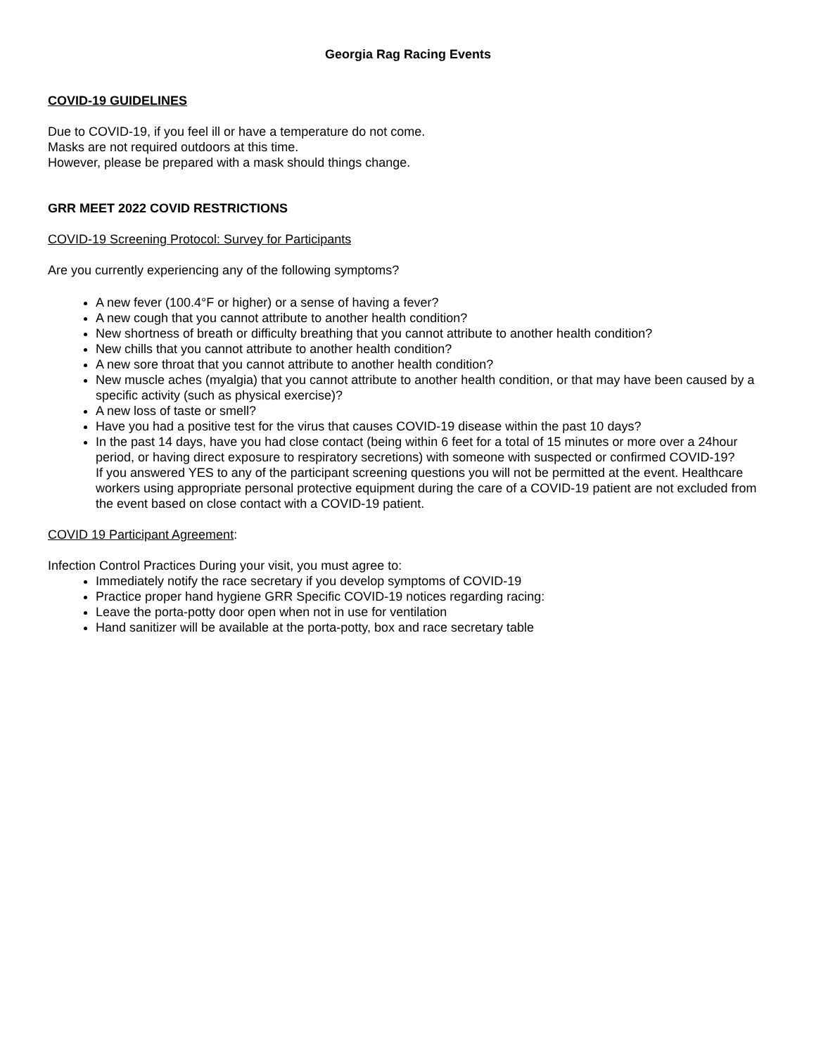Georgia Rag Racing Events
COVID-19 GUIDELINES
Due to COVID-19, if you feel ill or have a temperature do not come.
Masks are not required outdoors at this time.
However, please be prepared with a mask should things change.
GRR MEET 2022 COVID RESTRICTIONS
COVID-19 Screening Protocol: Survey for Participants
Are you currently experiencing any of the following symptoms?
A new fever (100.4°F or higher) or a sense of having a fever?
A new cough that you cannot attribute to another health condition?
New shortness of breath or difficulty breathing that you cannot attribute to another health condition?
New chills that you cannot attribute to another health condition?
A new sore throat that you cannot attribute to another health condition?
New muscle aches (myalgia) that you cannot attribute to another health condition, or that may have been caused by a specific activity (such as physical exercise)?
A new loss of taste or smell?
Have you had a positive test for the virus that causes COVID-19 disease within the past 10 days?
In the past 14 days, have you had close contact (being within 6 feet for a total of 15 minutes or more over a 24hour period, or having direct exposure to respiratory secretions) with someone with suspected or confirmed COVID-19?
If you answered YES to any of the participant screening questions you will not be permitted at the event. Healthcare workers using appropriate personal protective equipment during the care of a COVID-19 patient are not excluded from the event based on close contact with a COVID-19 patient.
COVID 19 Participant Agreement:
Infection Control Practices During your visit, you must agree to:
Immediately notify the race secretary if you develop symptoms of COVID-19
Practice proper hand hygiene GRR Specific COVID-19 notices regarding racing:
Leave the porta-potty door open when not in use for ventilation
Hand sanitizer will be available at the porta-potty, box and race secretary table